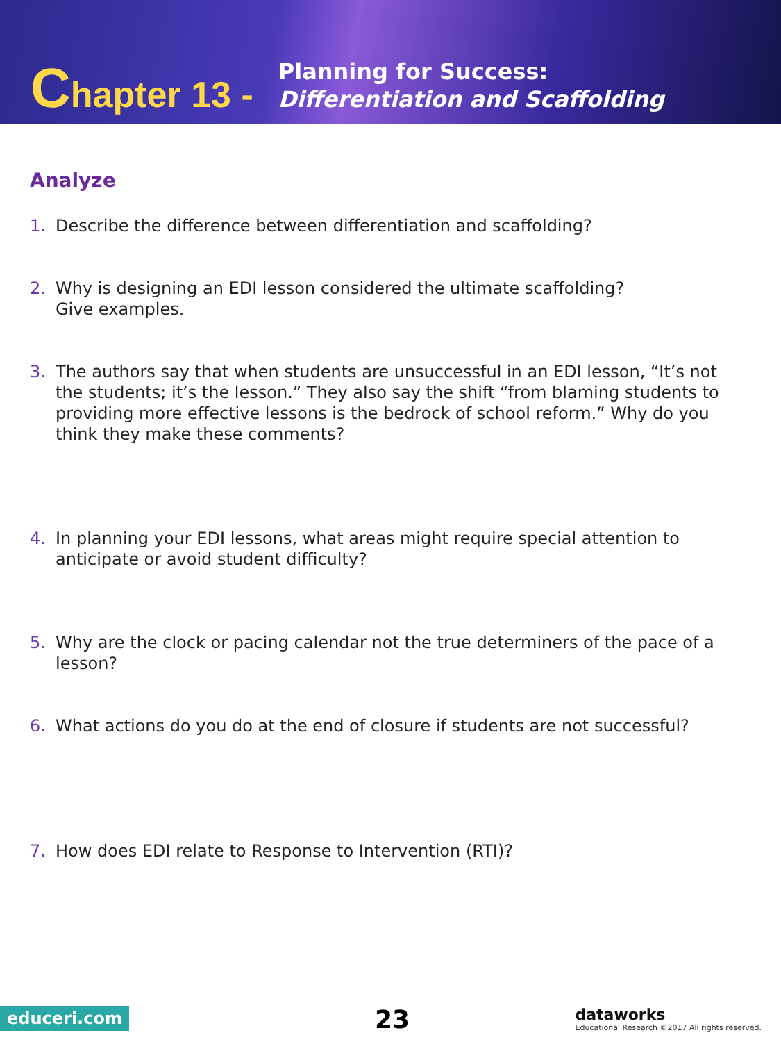Chapter 13 -
Planning for Success:
Differentiation and Scaffolding
Analyze
1. Describe the difference between differentiation and scaffolding?
2. Why is designing an EDI lesson considered the ultimate scaffolding?
Give examples.
3. The authors say that when students are unsuccessful in an EDI lesson, “It’s not the students; it’s the lesson.” They also say the shift “from blaming students to providing more effective lessons is the bedrock of school reform.” Why do you think they make these comments?
4. In planning your EDI lessons, what areas might require special attention to anticipate or avoid student difficulty?
5. Why are the clock or pacing calendar not the true determiners of the pace of a lesson?
6. What actions do you do at the end of closure if students are not successful?
7. How does EDI relate to Response to Intervention (RTI)?
educeri.com 23
dataworks
Educational Research ©2017 All rights reserved.